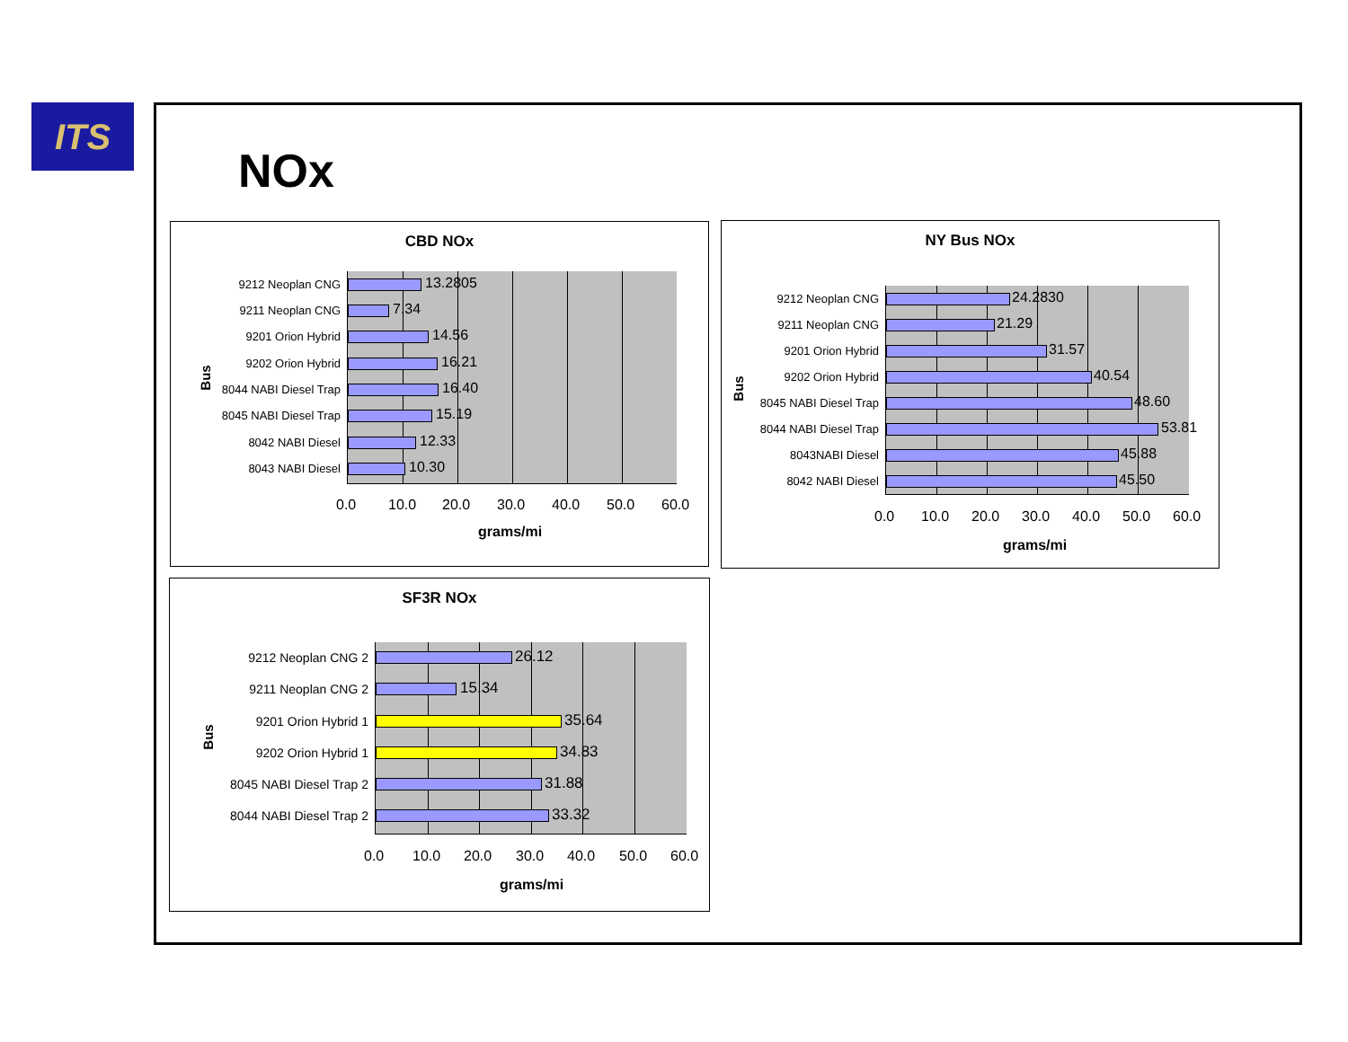ITS
NOx
CBD NOx
9212 Neoplan CNG 13.2805
9211 Neoplan CNG 7.34
9201 Orion Hybrid 14.56
9202 Orion Hybrid 16.21
8044 NABI Diesel Trap 16.40
8045 NABI Diesel Trap 15.19
8042 NABI Diesel 12.33
8043 NABI Diesel 10.30
0.0 10.0 20.0 30.0 40.0 50.0 60.0
Bus
grams/mi
NY Bus NOx
9212 Neoplan CNG 24.2830
9211 Neoplan CNG 21.29
9201 Orion Hybrid 31.57
9202 Orion Hybrid 40.54
8045 NABI Diesel Trap 48.60
8044 NABI Diesel Trap 53.81
8043NABI Diesel 45.88
8042 NABI Diesel 45.50
0.0 10.0 20.0 30.0 40.0 50.0 60.0
Bus
grams/mi
SF3R NOx
9212 Neoplan CNG 2 26.12
9211 Neoplan CNG 2 15.34
9201 Orion Hybrid 1 35.64
9202 Orion Hybrid 1 34.83
8045 NABI Diesel Trap 2 31.88
8044 NABI Diesel Trap 2 33.32
0.0 10.0 20.0 30.0 40.0 50.0 60.0
Bus
grams/mi